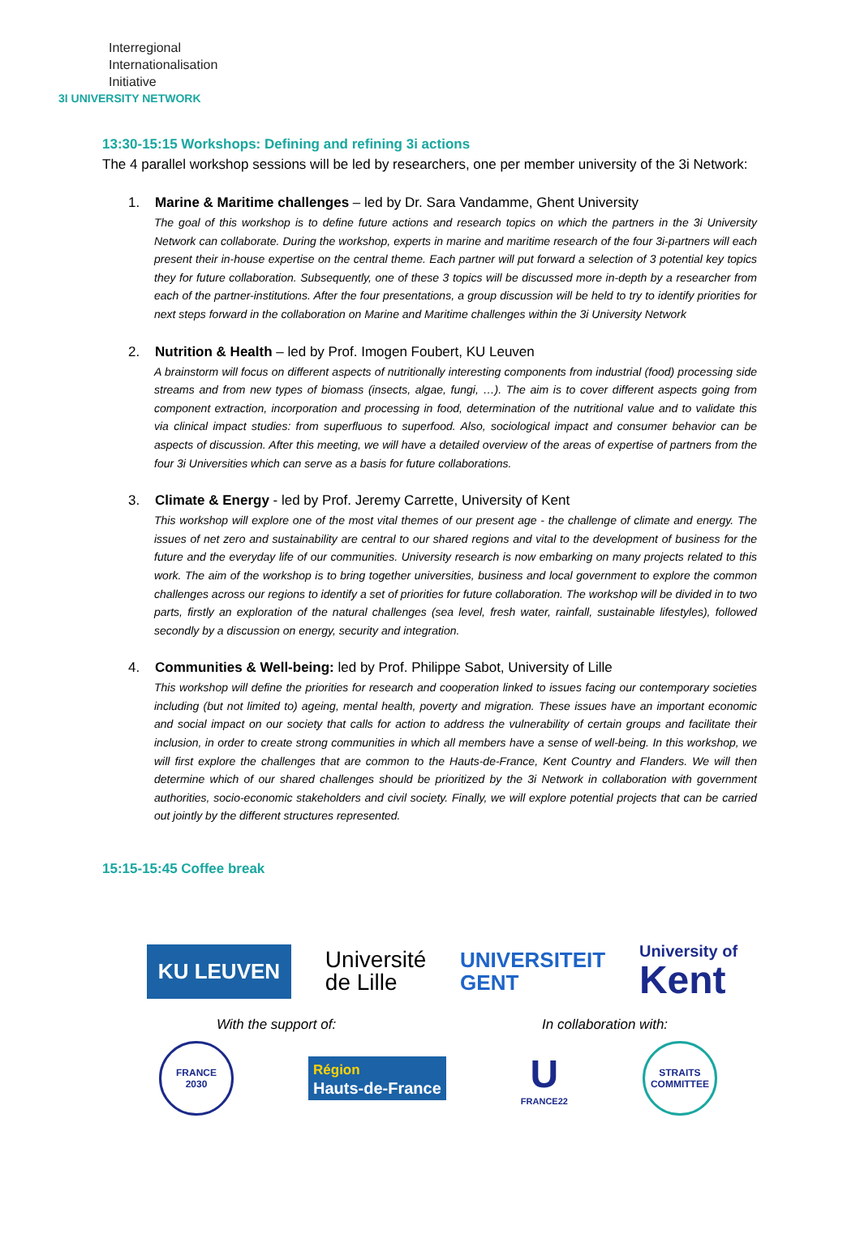Interregional
Internationalisation
Initiative
3I UNIVERSITY NETWORK
13:30-15:15 Workshops: Defining and refining 3i actions
The 4 parallel workshop sessions will be led by researchers, one per member university of the 3i Network:
1. Marine & Maritime challenges – led by Dr. Sara Vandamme, Ghent University
The goal of this workshop is to define future actions and research topics on which the partners in the 3i University Network can collaborate. During the workshop, experts in marine and maritime research of the four 3i-partners will each present their in-house expertise on the central theme. Each partner will put forward a selection of 3 potential key topics they for future collaboration. Subsequently, one of these 3 topics will be discussed more in-depth by a researcher from each of the partner-institutions. After the four presentations, a group discussion will be held to try to identify priorities for next steps forward in the collaboration on Marine and Maritime challenges within the 3i University Network
2. Nutrition & Health – led by Prof. Imogen Foubert, KU Leuven
A brainstorm will focus on different aspects of nutritionally interesting components from industrial (food) processing side streams and from new types of biomass (insects, algae, fungi, …). The aim is to cover different aspects going from component extraction, incorporation and processing in food, determination of the nutritional value and to validate this via clinical impact studies: from superfluous to superfood. Also, sociological impact and consumer behavior can be aspects of discussion. After this meeting, we will have a detailed overview of the areas of expertise of partners from the four 3i Universities which can serve as a basis for future collaborations.
3. Climate & Energy - led by Prof. Jeremy Carrette, University of Kent
This workshop will explore one of the most vital themes of our present age - the challenge of climate and energy. The issues of net zero and sustainability are central to our shared regions and vital to the development of business for the future and the everyday life of our communities. University research is now embarking on many projects related to this work. The aim of the workshop is to bring together universities, business and local government to explore the common challenges across our regions to identify a set of priorities for future collaboration. The workshop will be divided in to two parts, firstly an exploration of the natural challenges (sea level, fresh water, rainfall, sustainable lifestyles), followed secondly by a discussion on energy, security and integration.
4. Communities & Well-being: led by Prof. Philippe Sabot, University of Lille
This workshop will define the priorities for research and cooperation linked to issues facing our contemporary societies including (but not limited to) ageing, mental health, poverty and migration. These issues have an important economic and social impact on our society that calls for action to address the vulnerability of certain groups and facilitate their inclusion, in order to create strong communities in which all members have a sense of well-being. In this workshop, we will first explore the challenges that are common to the Hauts-de-France, Kent Country and Flanders. We will then determine which of our shared challenges should be prioritized by the 3i Network in collaboration with government authorities, socio-economic stakeholders and civil society. Finally, we will explore potential projects that can be carried out jointly by the different structures represented.
15:15-15:45 Coffee break
KU LEUVEN
Université
de Lille
UNIVERSITEIT
GENT
University of
Kent
With the support of: In collaboration with:
FRANCE
2030
Région
Hauts-de-France
U
FRANCE22
STRAITS
COMMITTEE